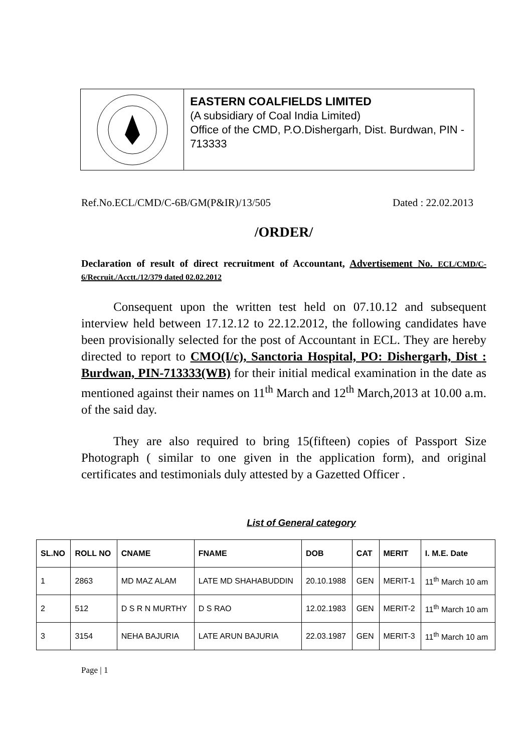EASTERN COALFIELDS LIMITED
(A subsidiary of Coal India Limited)
Office of the CMD, P.O.Dishergarh, Dist. Burdwan, PIN - 713333
Ref.No.ECL/CMD/C-6B/GM(P&IR)/13/505 Dated : 22.02.2013
/ORDER/
Declaration of result of direct recruitment of Accountant, Advertisement No. ECL/CMD/C-6/Recruit./Acctt./12/379 dated 02.02.2012
Consequent upon the written test held on 07.10.12 and subsequent interview held between 17.12.12 to 22.12.2012, the following candidates have been provisionally selected for the post of Accountant in ECL. They are hereby directed to report to CMO(I/c), Sanctoria Hospital, PO: Dishergarh, Dist : Burdwan, PIN-713333(WB) for their initial medical examination in the date as mentioned against their names on 11<sup>th</sup> March and 12<sup>th</sup> March,2013 at 10.00 a.m. of the said day.
They are also required to bring 15(fifteen) copies of Passport Size Photograph ( similar to one given in the application form), and original certificates and testimonials duly attested by a Gazetted Officer .
List of General category
| SL.NO | ROLL NO | CNAME | FNAME | DOB | CAT | MERIT | I. M.E. Date |
| --- | --- | --- | --- | --- | --- | --- | --- |
| 1 | 2863 | MD MAZ ALAM | LATE MD SHAHABUDDIN | 20.10.1988 | GEN | MERIT-1 | 11<sup>th</sup> March 10 am |
| 2 | 512 | D S R N MURTHY | D S RAO | 12.02.1983 | GEN | MERIT-2 | 11<sup>th</sup> March 10 am |
| 3 | 3154 | NEHA BAJURIA | LATE ARUN BAJURIA | 22.03.1987 | GEN | MERIT-3 | 11<sup>th</sup> March 10 am |
Page | 1